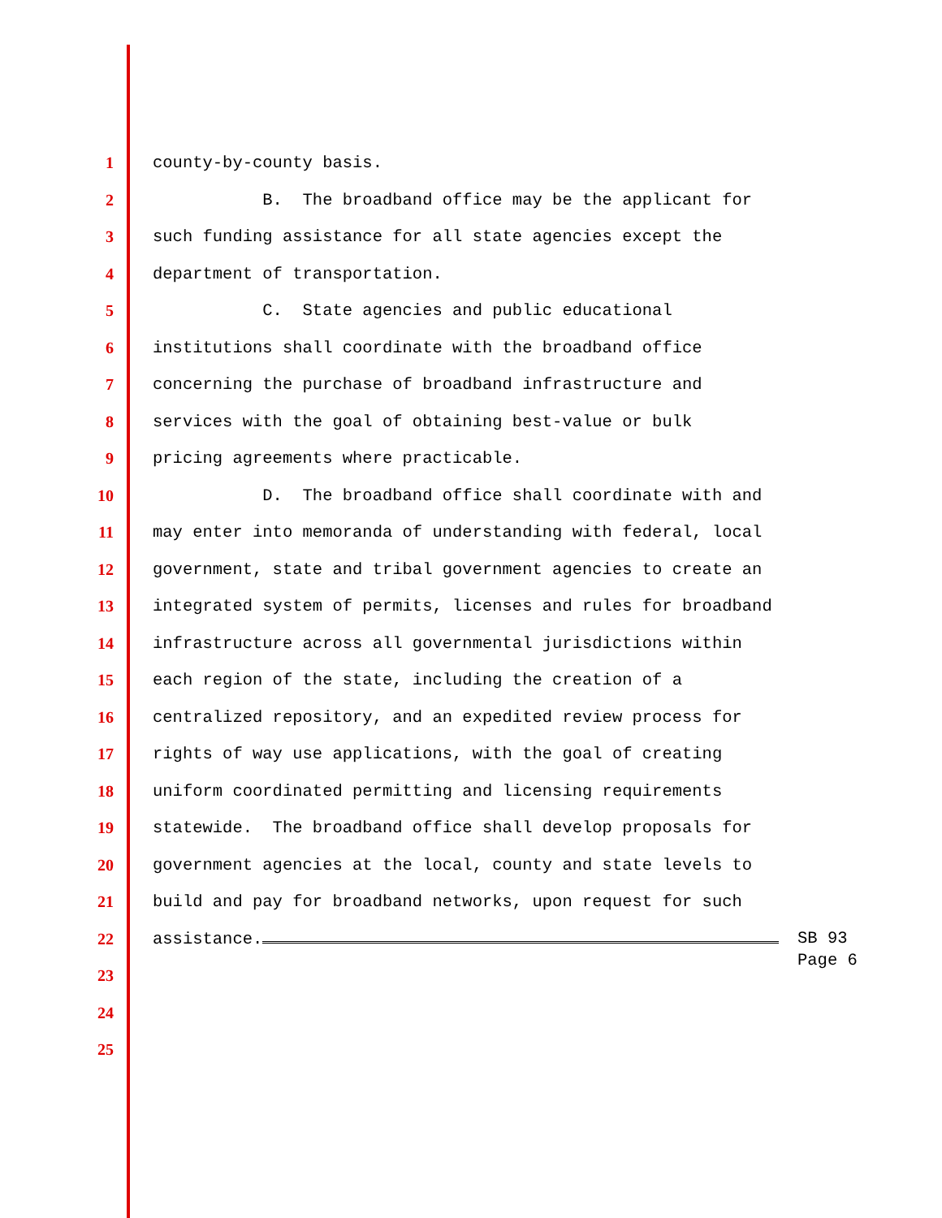1 county-by-county basis.
2 B. The broadband office may be the applicant for
3 such funding assistance for all state agencies except the
4 department of transportation.
5 C. State agencies and public educational
6 institutions shall coordinate with the broadband office
7 concerning the purchase of broadband infrastructure and
8 services with the goal of obtaining best-value or bulk
9 pricing agreements where practicable.
10 D. The broadband office shall coordinate with and
11 may enter into memoranda of understanding with federal, local
12 government, state and tribal government agencies to create an
13 integrated system of permits, licenses and rules for broadband
14 infrastructure across all governmental jurisdictions within
15 each region of the state, including the creation of a
16 centralized repository, and an expedited review process for
17 rights of way use applications, with the goal of creating
18 uniform coordinated permitting and licensing requirements
19 statewide. The broadband office shall develop proposals for
20 government agencies at the local, county and state levels to
21 build and pay for broadband networks, upon request for such
22 assistance.
23
24
25
SB 93
Page 6